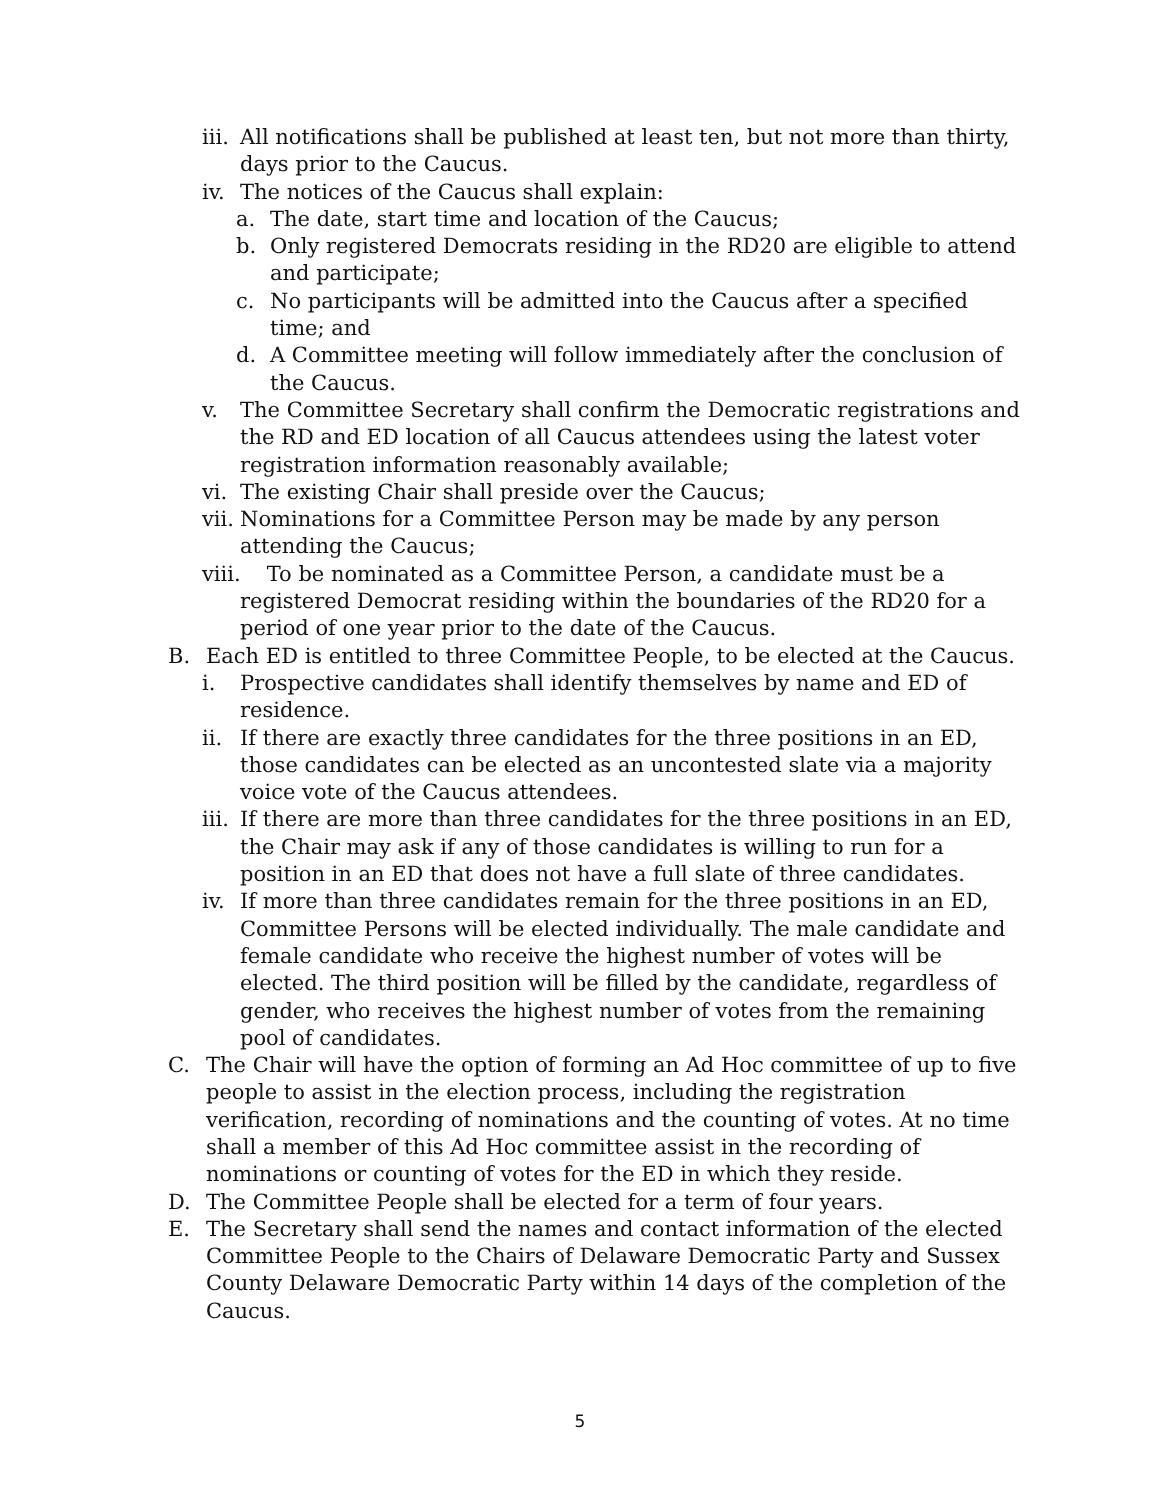iii. All notifications shall be published at least ten, but not more than thirty, days prior to the Caucus.
iv. The notices of the Caucus shall explain:
a. The date, start time and location of the Caucus;
b. Only registered Democrats residing in the RD20 are eligible to attend and participate;
c. No participants will be admitted into the Caucus after a specified time; and
d. A Committee meeting will follow immediately after the conclusion of the Caucus.
v. The Committee Secretary shall confirm the Democratic registrations and the RD and ED location of all Caucus attendees using the latest voter registration information reasonably available;
vi. The existing Chair shall preside over the Caucus;
vii. Nominations for a Committee Person may be made by any person attending the Caucus;
viii. To be nominated as a Committee Person, a candidate must be a registered Democrat residing within the boundaries of the RD20 for a period of one year prior to the date of the Caucus.
B. Each ED is entitled to three Committee People, to be elected at the Caucus.
i. Prospective candidates shall identify themselves by name and ED of residence.
ii. If there are exactly three candidates for the three positions in an ED, those candidates can be elected as an uncontested slate via a majority voice vote of the Caucus attendees.
iii. If there are more than three candidates for the three positions in an ED, the Chair may ask if any of those candidates is willing to run for a position in an ED that does not have a full slate of three candidates.
iv. If more than three candidates remain for the three positions in an ED, Committee Persons will be elected individually. The male candidate and female candidate who receive the highest number of votes will be elected. The third position will be filled by the candidate, regardless of gender, who receives the highest number of votes from the remaining pool of candidates.
C. The Chair will have the option of forming an Ad Hoc committee of up to five people to assist in the election process, including the registration verification, recording of nominations and the counting of votes. At no time shall a member of this Ad Hoc committee assist in the recording of nominations or counting of votes for the ED in which they reside.
D. The Committee People shall be elected for a term of four years.
E. The Secretary shall send the names and contact information of the elected Committee People to the Chairs of Delaware Democratic Party and Sussex County Delaware Democratic Party within 14 days of the completion of the Caucus.
5